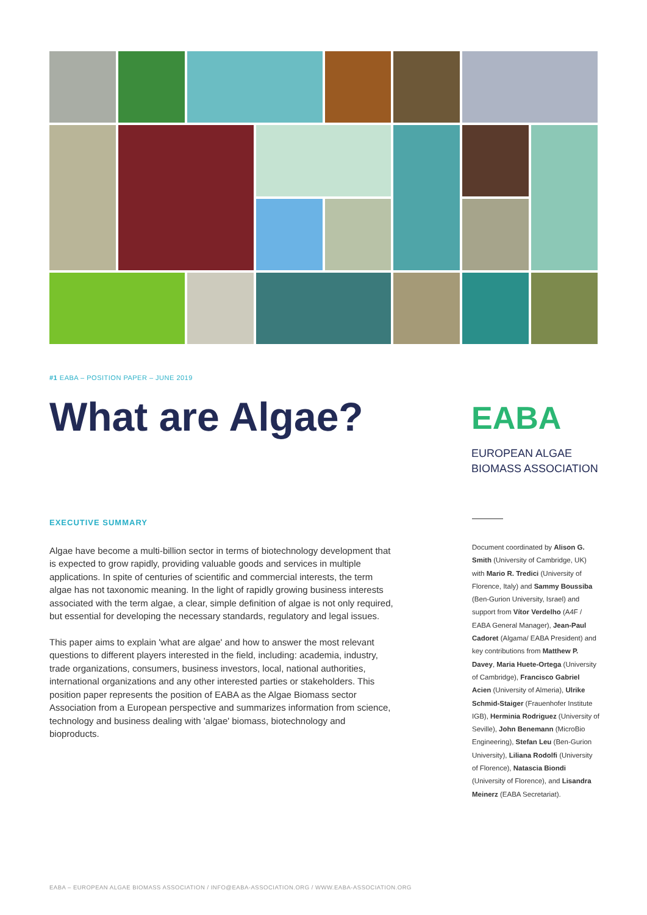#1 EABA – POSITION PAPER – JUNE 2019
What are Algae?
EABA
EUROPEAN ALGAE
BIOMASS ASSOCIATION
EXECUTIVE SUMMARY
Algae have become a multi-billion sector in terms of biotechnology development that is expected to grow rapidly, providing valuable goods and services in multiple applications. In spite of centuries of scientific and commercial interests, the term algae has not taxonomic meaning. In the light of rapidly growing business interests associated with the term algae, a clear, simple definition of algae is not only required, but essential for developing the necessary standards, regulatory and legal issues.
This paper aims to explain 'what are algae' and how to answer the most relevant questions to different players interested in the field, including: academia, industry, trade organizations, consumers, business investors, local, national authorities, international organizations and any other interested parties or stakeholders. This position paper represents the position of EABA as the Algae Biomass sector Association from a European perspective and summarizes information from science, technology and business dealing with 'algae' biomass, biotechnology and bioproducts.
Document coordinated by Alison G. Smith (University of Cambridge, UK) with Mario R. Tredici (University of Florence, Italy) and Sammy Boussiba (Ben-Gurion University, Israel) and support from Vítor Verdelho (A4F / EABA General Manager), Jean-Paul Cadoret (Algama/ EABA President) and key contributions from Matthew P. Davey, Maria Huete-Ortega (University of Cambridge), Francisco Gabriel Acien (University of Almeria), Ulrike Schmid-Staiger (Frauenhofer Institute IGB), Herminia Rodriguez (University of Seville), John Benemann (MicroBio Engineering), Stefan Leu (Ben-Gurion University), Liliana Rodolfi (University of Florence), Natascia Biondi (University of Florence), and Lisandra Meinerz (EABA Secretariat).
EABA – EUROPEAN ALGAE BIOMASS ASSOCIATION / INFO@EABA-ASSOCIATION.ORG / WWW.EABA-ASSOCIATION.ORG